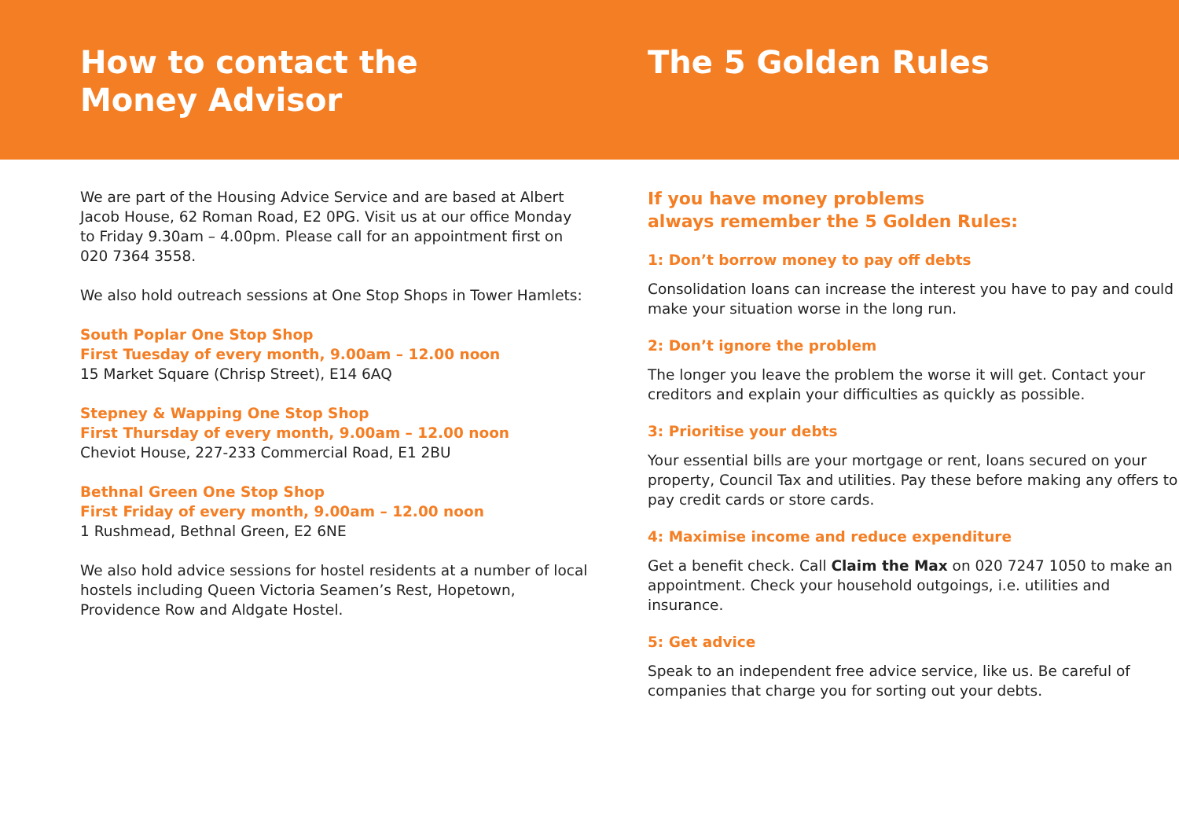How to contact the
Money Advisor
The 5 Golden Rules
We are part of the Housing Advice Service and are based at Albert Jacob House, 62 Roman Road, E2 0PG. Visit us at our office Monday to Friday 9.30am – 4.00pm. Please call for an appointment first on 020 7364 3558.
We also hold outreach sessions at One Stop Shops in Tower Hamlets:
South Poplar One Stop Shop
First Tuesday of every month, 9.00am – 12.00 noon
15 Market Square (Chrisp Street), E14 6AQ
Stepney & Wapping One Stop Shop
First Thursday of every month, 9.00am – 12.00 noon
Cheviot House, 227-233 Commercial Road, E1 2BU
Bethnal Green One Stop Shop
First Friday of every month, 9.00am – 12.00 noon
1 Rushmead, Bethnal Green, E2 6NE
We also hold advice sessions for hostel residents at a number of local hostels including Queen Victoria Seamen’s Rest, Hopetown, Providence Row and Aldgate Hostel.
If you have money problems
always remember the 5 Golden Rules:
1: Don’t borrow money to pay off debts
Consolidation loans can increase the interest you have to pay and could make your situation worse in the long run.
2: Don’t ignore the problem
The longer you leave the problem the worse it will get. Contact your creditors and explain your difficulties as quickly as possible.
3: Prioritise your debts
Your essential bills are your mortgage or rent, loans secured on your property, Council Tax and utilities. Pay these before making any offers to pay credit cards or store cards.
4: Maximise income and reduce expenditure
Get a benefit check. Call Claim the Max on 020 7247 1050 to make an appointment. Check your household outgoings, i.e. utilities and insurance.
5: Get advice
Speak to an independent free advice service, like us. Be careful of companies that charge you for sorting out your debts.